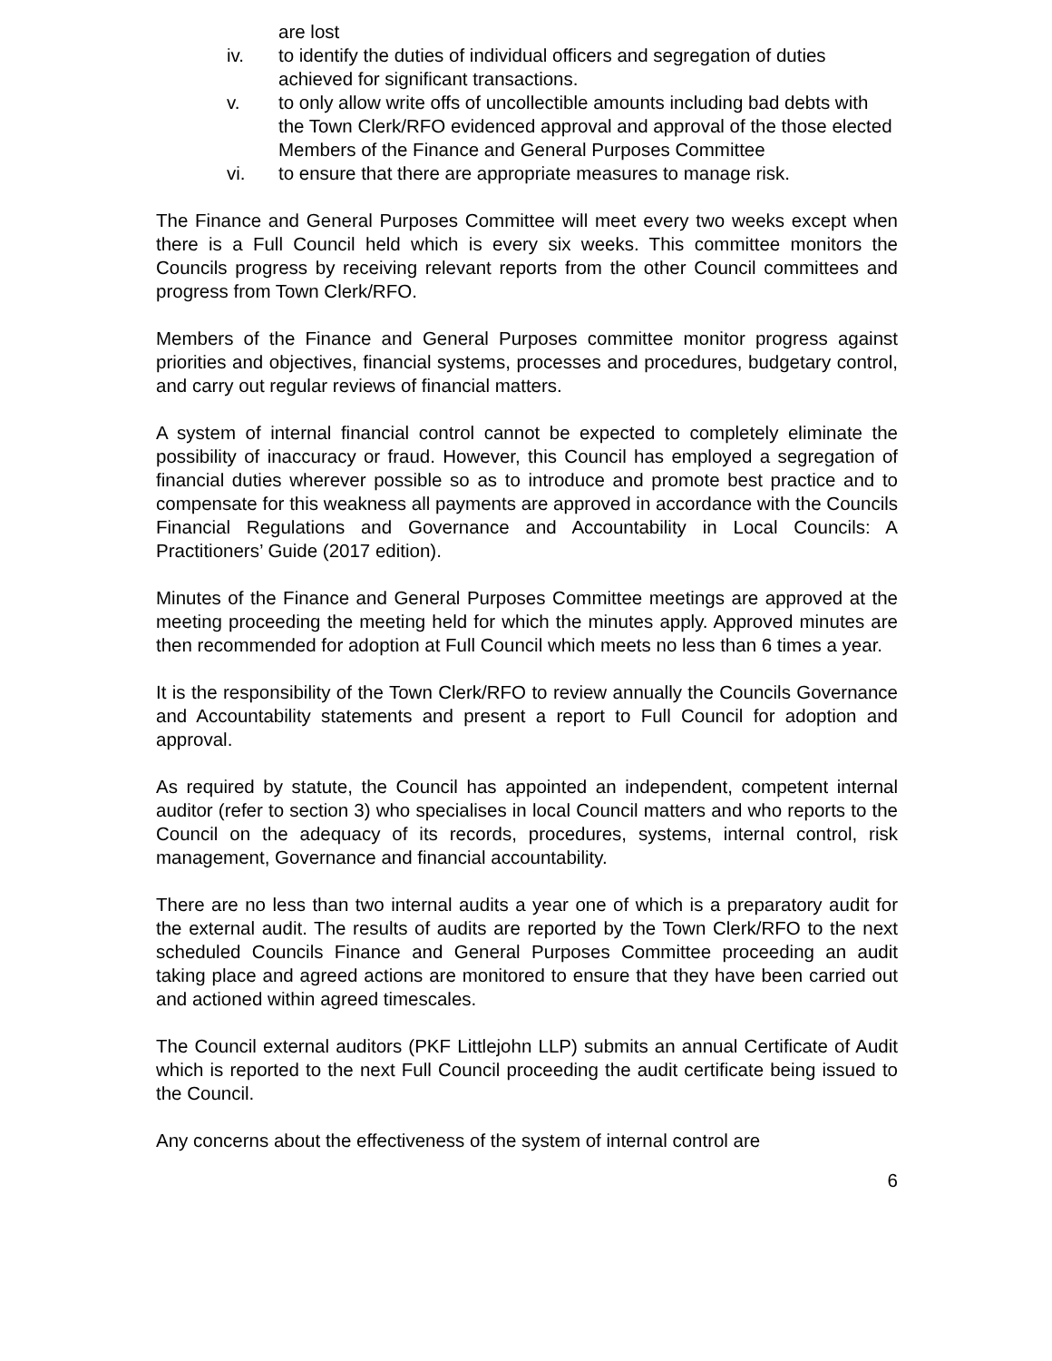are lost
iv. to identify the duties of individual officers and segregation of duties achieved for significant transactions.
v. to only allow write offs of uncollectible amounts including bad debts with the Town Clerk/RFO evidenced approval and approval of the those elected Members of the Finance and General Purposes Committee
vi. to ensure that there are appropriate measures to manage risk.
The Finance and General Purposes Committee will meet every two weeks except when there is a Full Council held which is every six weeks. This committee monitors the Councils progress by receiving relevant reports from the other Council committees and progress from Town Clerk/RFO.
Members of the Finance and General Purposes committee monitor progress against priorities and objectives, financial systems, processes and procedures, budgetary control, and carry out regular reviews of financial matters.
A system of internal financial control cannot be expected to completely eliminate the possibility of inaccuracy or fraud. However, this Council has employed a segregation of financial duties wherever possible so as to introduce and promote best practice and to compensate for this weakness all payments are approved in accordance with the Councils Financial Regulations and Governance and Accountability in Local Councils: A Practitioners’ Guide (2017 edition).
Minutes of the Finance and General Purposes Committee meetings are approved at the meeting proceeding the meeting held for which the minutes apply. Approved minutes are then recommended for adoption at Full Council which meets no less than 6 times a year.
It is the responsibility of the Town Clerk/RFO to review annually the Councils Governance and Accountability statements and present a report to Full Council for adoption and approval.
As required by statute, the Council has appointed an independent, competent internal auditor (refer to section 3) who specialises in local Council matters and who reports to the Council on the adequacy of its records, procedures, systems, internal control, risk management, Governance and financial accountability.
There are no less than two internal audits a year one of which is a preparatory audit for the external audit. The results of audits are reported by the Town Clerk/RFO to the next scheduled Councils Finance and General Purposes Committee proceeding an audit taking place and agreed actions are monitored to ensure that they have been carried out and actioned within agreed timescales.
The Council external auditors (PKF Littlejohn LLP) submits an annual Certificate of Audit which is reported to the next Full Council proceeding the audit certificate being issued to the Council.
Any concerns about the effectiveness of the system of internal control are
6